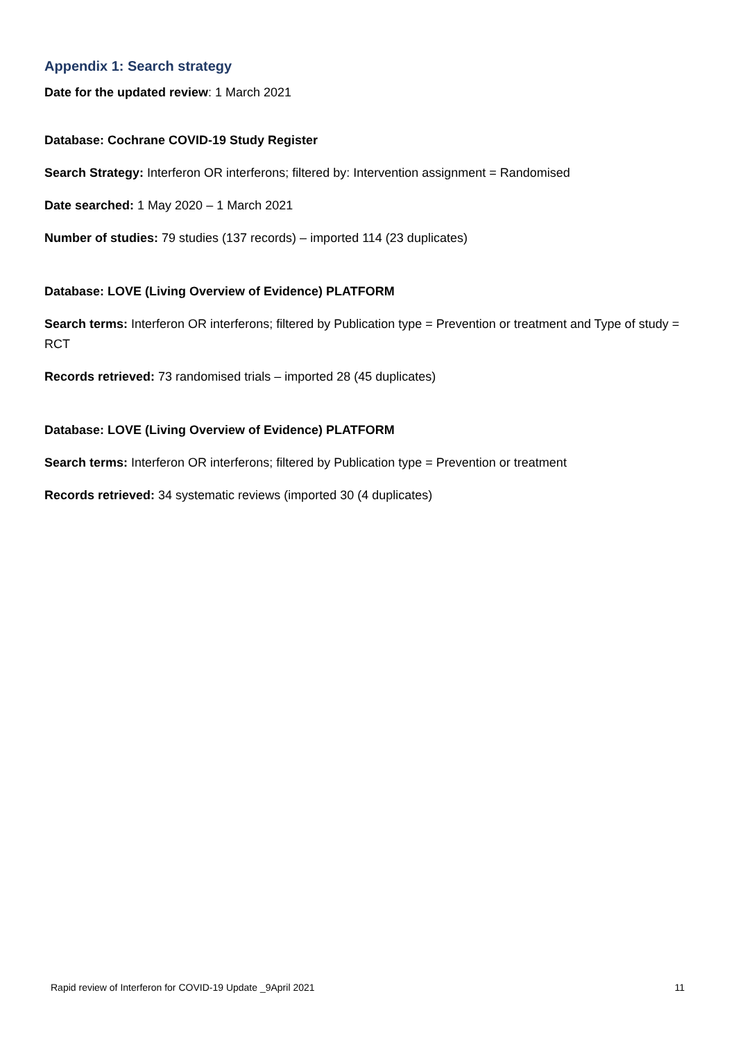Appendix 1: Search strategy
Date for the updated review: 1 March 2021
Database: Cochrane COVID-19 Study Register
Search Strategy: Interferon OR interferons; filtered by: Intervention assignment = Randomised
Date searched: 1 May 2020 – 1 March 2021
Number of studies: 79 studies (137 records) – imported 114 (23 duplicates)
Database: LOVE (Living Overview of Evidence) PLATFORM
Search terms: Interferon OR interferons; filtered by Publication type = Prevention or treatment and Type of study = RCT
Records retrieved: 73 randomised trials – imported 28 (45 duplicates)
Database: LOVE (Living Overview of Evidence) PLATFORM
Search terms: Interferon OR interferons; filtered by Publication type = Prevention or treatment
Records retrieved: 34 systematic reviews (imported 30 (4 duplicates)
Rapid review of Interferon for COVID-19 Update _9April 2021 11